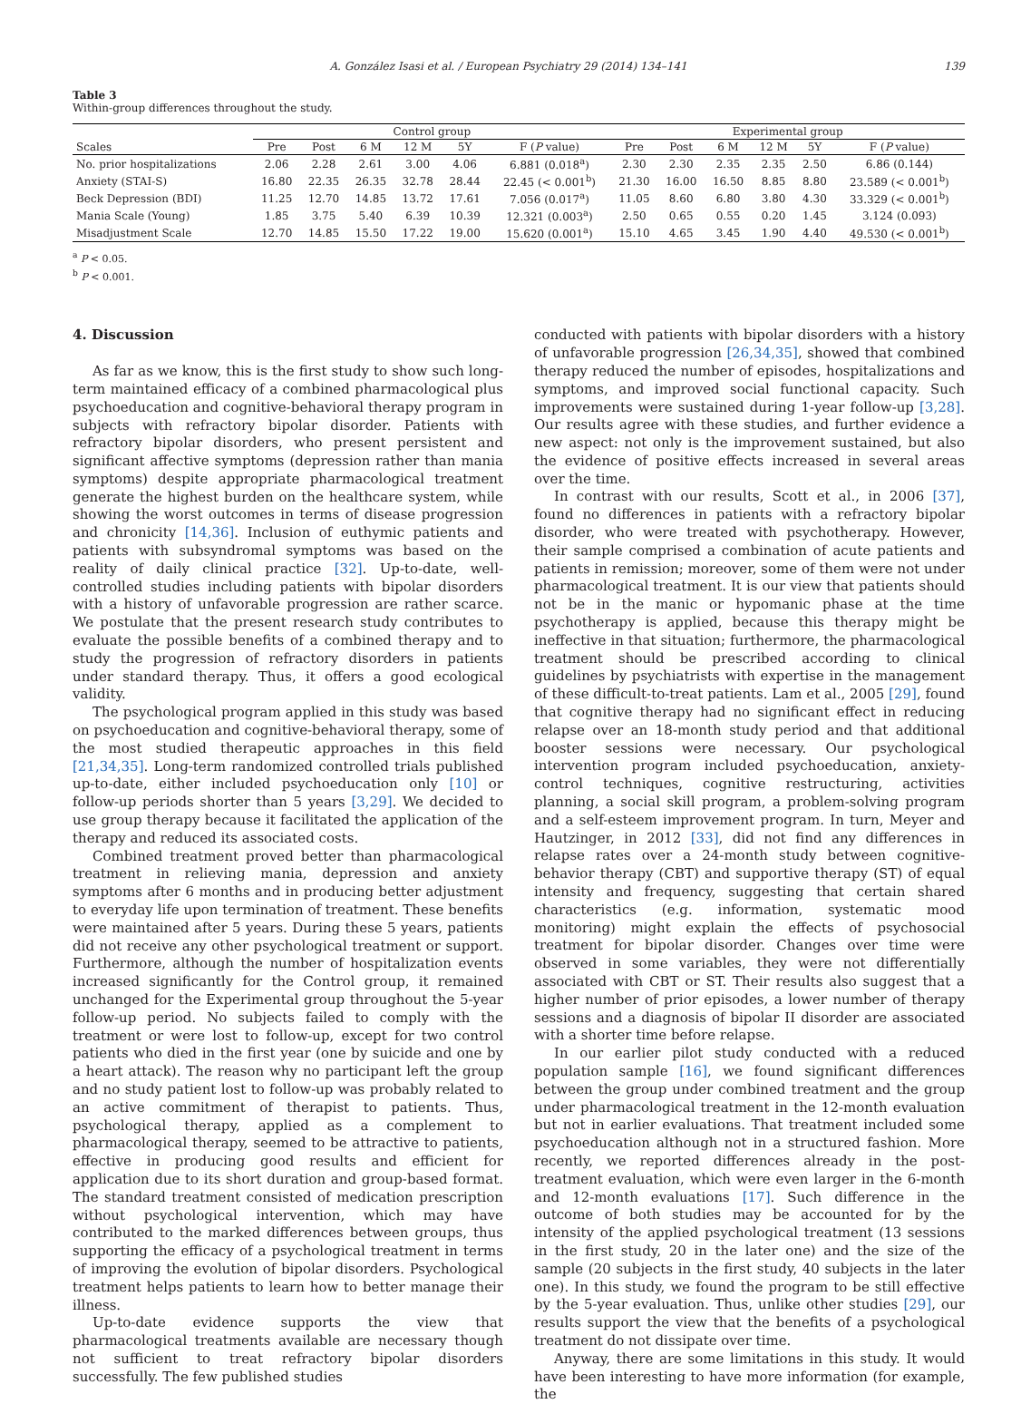A. González Isasi et al. / European Psychiatry 29 (2014) 134–141 139
Table 3
Within-group differences throughout the study.
| | Control group | | | | | | Experimental group | | | | | |
| --- | --- | --- | --- | --- | --- | --- | --- | --- | --- | --- | --- | --- |
| Scales | Pre | Post | 6 M | 12 M | 5Y | F ( P value) | Pre | Post | 6 M | 12 M | 5Y | F ( P value) |
| No. prior hospitalizations | 2.06 | 2.28 | 2.61 | 3.00 | 4.06 | 6.881 (0.018<sup>a</sup>) | 2.30 | 2.30 | 2.35 | 2.35 | 2.50 | 6.86 (0.144) |
| Anxiety (STAI-S) | 16.80 | 22.35 | 26.35 | 32.78 | 28.44 | 22.45 (< 0.001<sup>b</sup>) | 21.30 | 16.00 | 16.50 | 8.85 | 8.80 | 23.589 (< 0.001<sup>b</sup>) |
| Beck Depression (BDI) | 11.25 | 12.70 | 14.85 | 13.72 | 17.61 | 7.056 (0.017<sup>a</sup>) | 11.05 | 8.60 | 6.80 | 3.80 | 4.30 | 33.329 (< 0.001<sup>b</sup>) |
| Mania Scale (Young) | 1.85 | 3.75 | 5.40 | 6.39 | 10.39 | 12.321 (0.003<sup>a</sup>) | 2.50 | 0.65 | 0.55 | 0.20 | 1.45 | 3.124 (0.093) |
| Misadjustment Scale | 12.70 | 14.85 | 15.50 | 17.22 | 19.00 | 15.620 (0.001<sup>a</sup>) | 15.10 | 4.65 | 3.45 | 1.90 | 4.40 | 49.530 (< 0.001<sup>b</sup>) |
<sup>a</sup> P < 0.05.
<sup>b</sup> P < 0.001.
4. Discussion
As far as we know, this is the first study to show such long-term maintained efficacy of a combined pharmacological plus psychoeducation and cognitive-behavioral therapy program in subjects with refractory bipolar disorder. Patients with refractory bipolar disorders, who present persistent and significant affective symptoms (depression rather than mania symptoms) despite appropriate pharmacological treatment generate the highest burden on the healthcare system, while showing the worst outcomes in terms of disease progression and chronicity [14,36]. Inclusion of euthymic patients and patients with subsyndromal symptoms was based on the reality of daily clinical practice [32]. Up-to-date, well-controlled studies including patients with bipolar disorders with a history of unfavorable progression are rather scarce. We postulate that the present research study contributes to evaluate the possible benefits of a combined therapy and to study the progression of refractory disorders in patients under standard therapy. Thus, it offers a good ecological validity.
The psychological program applied in this study was based on psychoeducation and cognitive-behavioral therapy, some of the most studied therapeutic approaches in this field [21,34,35]. Long-term randomized controlled trials published up-to-date, either included psychoeducation only [10] or follow-up periods shorter than 5 years [3,29]. We decided to use group therapy because it facilitated the application of the therapy and reduced its associated costs.
Combined treatment proved better than pharmacological treatment in relieving mania, depression and anxiety symptoms after 6 months and in producing better adjustment to everyday life upon termination of treatment. These benefits were maintained after 5 years. During these 5 years, patients did not receive any other psychological treatment or support. Furthermore, although the number of hospitalization events increased significantly for the Control group, it remained unchanged for the Experimental group throughout the 5-year follow-up period. No subjects failed to comply with the treatment or were lost to follow-up, except for two control patients who died in the first year (one by suicide and one by a heart attack). The reason why no participant left the group and no study patient lost to follow-up was probably related to an active commitment of therapist to patients. Thus, psychological therapy, applied as a complement to pharmacological therapy, seemed to be attractive to patients, effective in producing good results and efficient for application due to its short duration and group-based format. The standard treatment consisted of medication prescription without psychological intervention, which may have contributed to the marked differences between groups, thus supporting the efficacy of a psychological treatment in terms of improving the evolution of bipolar disorders. Psychological treatment helps patients to learn how to better manage their illness.
Up-to-date evidence supports the view that pharmacological treatments available are necessary though not sufficient to treat refractory bipolar disorders successfully. The few published studies
conducted with patients with bipolar disorders with a history of unfavorable progression [26,34,35], showed that combined therapy reduced the number of episodes, hospitalizations and symptoms, and improved social functional capacity. Such improvements were sustained during 1-year follow-up [3,28]. Our results agree with these studies, and further evidence a new aspect: not only is the improvement sustained, but also the evidence of positive effects increased in several areas over the time.
In contrast with our results, Scott et al., in 2006 [37], found no differences in patients with a refractory bipolar disorder, who were treated with psychotherapy. However, their sample comprised a combination of acute patients and patients in remission; moreover, some of them were not under pharmacological treatment. It is our view that patients should not be in the manic or hypomanic phase at the time psychotherapy is applied, because this therapy might be ineffective in that situation; furthermore, the pharmacological treatment should be prescribed according to clinical guidelines by psychiatrists with expertise in the management of these difficult-to-treat patients. Lam et al., 2005 [29], found that cognitive therapy had no significant effect in reducing relapse over an 18-month study period and that additional booster sessions were necessary. Our psychological intervention program included psychoeducation, anxiety-control techniques, cognitive restructuring, activities planning, a social skill program, a problem-solving program and a self-esteem improvement program. In turn, Meyer and Hautzinger, in 2012 [33], did not find any differences in relapse rates over a 24-month study between cognitive-behavior therapy (CBT) and supportive therapy (ST) of equal intensity and frequency, suggesting that certain shared characteristics (e.g. information, systematic mood monitoring) might explain the effects of psychosocial treatment for bipolar disorder. Changes over time were observed in some variables, they were not differentially associated with CBT or ST. Their results also suggest that a higher number of prior episodes, a lower number of therapy sessions and a diagnosis of bipolar II disorder are associated with a shorter time before relapse.
In our earlier pilot study conducted with a reduced population sample [16], we found significant differences between the group under combined treatment and the group under pharmacological treatment in the 12-month evaluation but not in earlier evaluations. That treatment included some psychoeducation although not in a structured fashion. More recently, we reported differences already in the post-treatment evaluation, which were even larger in the 6-month and 12-month evaluations [17]. Such difference in the outcome of both studies may be accounted for by the intensity of the applied psychological treatment (13 sessions in the first study, 20 in the later one) and the size of the sample (20 subjects in the first study, 40 subjects in the later one). In this study, we found the program to be still effective by the 5-year evaluation. Thus, unlike other studies [29], our results support the view that the benefits of a psychological treatment do not dissipate over time.
Anyway, there are some limitations in this study. It would have been interesting to have more information (for example, the